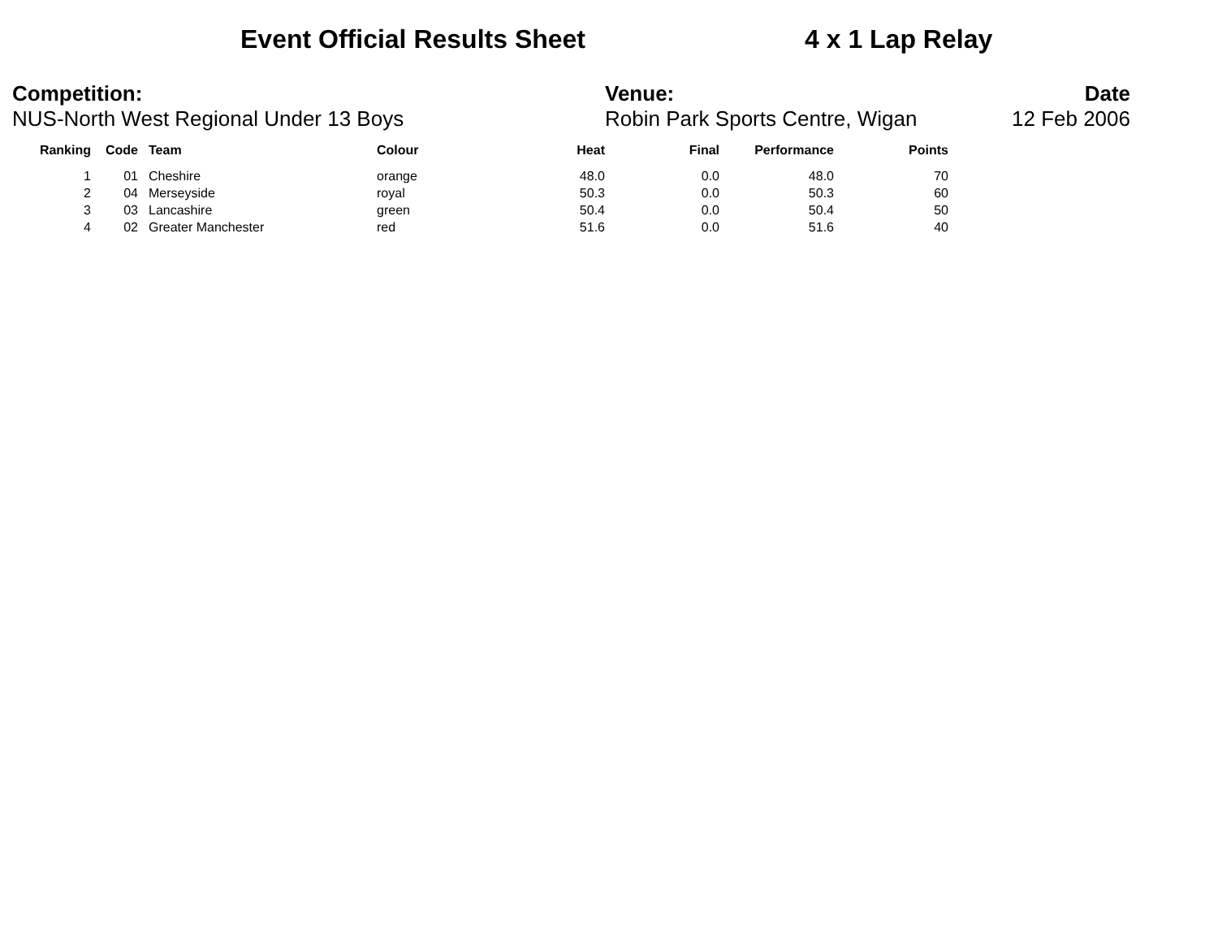Event Official Results Sheet 4 x 1 Lap Relay
Competition:
NUS-North West Regional Under 13 Boys
Venue:
Robin Park Sports Centre, Wigan
Date
12 Feb 2006
| Ranking | Code | Team | Colour | Heat | Final | Performance | Points |
| --- | --- | --- | --- | --- | --- | --- | --- |
| 1 | 01 | Cheshire | orange | 48.0 | 0.0 | 48.0 | 70 |
| 2 | 04 | Merseyside | royal | 50.3 | 0.0 | 50.3 | 60 |
| 3 | 03 | Lancashire | green | 50.4 | 0.0 | 50.4 | 50 |
| 4 | 02 | Greater Manchester | red | 51.6 | 0.0 | 51.6 | 40 |